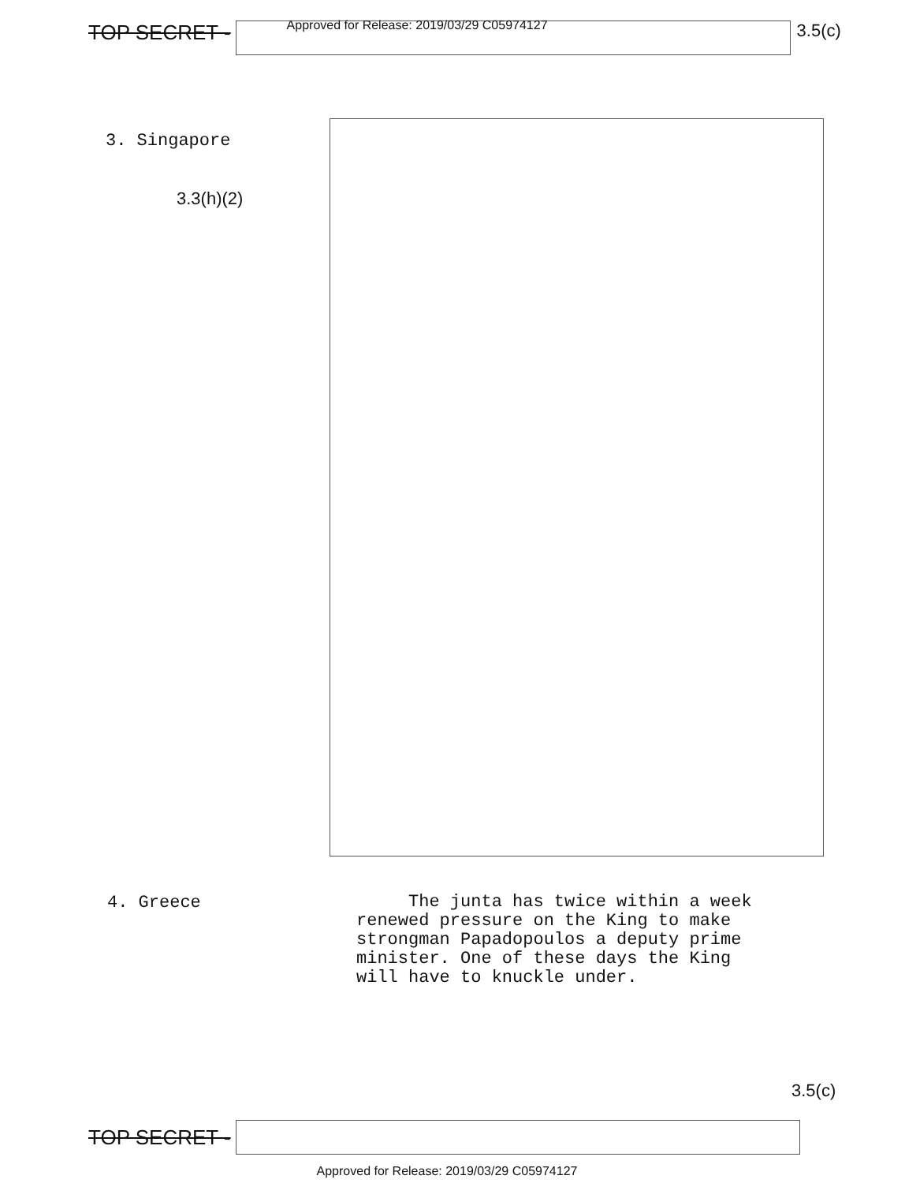TOP SECRET -
Approved for Release: 2019/03/29 C05974127
3.5(c)
3. Singapore
3.3(h)(2)
4. Greece
The junta has twice within a week
renewed pressure on the King to make
strongman Papadopoulos a deputy prime
minister. One of these days the King
will have to knuckle under.
3.5(c)
TOP SECRET -
Approved for Release: 2019/03/29 C05974127